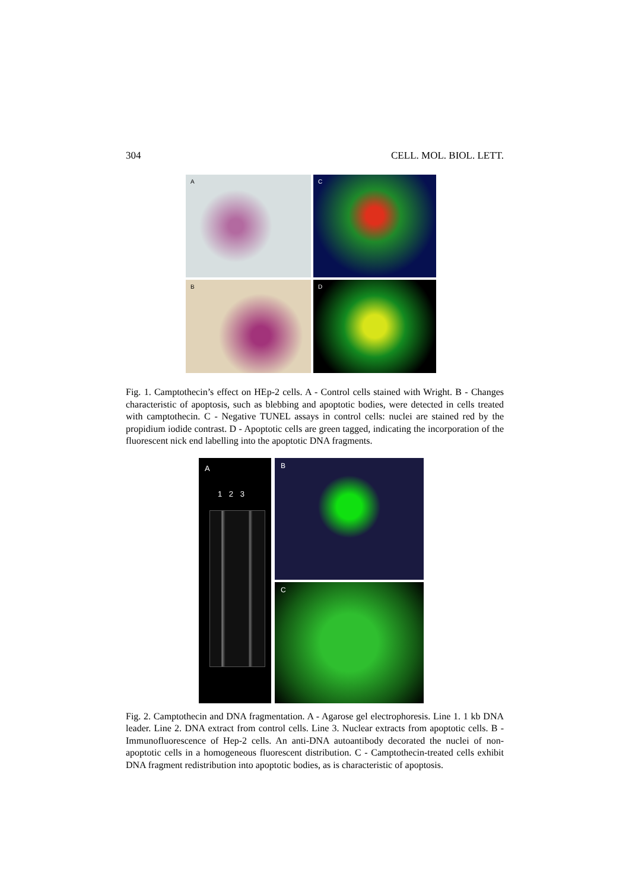304 CELL. MOL. BIOL. LETT.
A
C
B
D
Fig. 1. Camptothecin’s effect on HEp-2 cells. A - Control cells stained with Wright. B - Changes characteristic of apoptosis, such as blebbing and apoptotic bodies, were detected in cells treated with camptothecin. C - Negative TUNEL assays in control cells: nuclei are stained red by the propidium iodide contrast. D - Apoptotic cells are green tagged, indicating the incorporation of the fluorescent nick end labelling into the apoptotic DNA fragments.
A
1 2 3
B
C
Fig. 2. Camptothecin and DNA fragmentation. A - Agarose gel electrophoresis. Line 1. 1 kb DNA leader. Line 2. DNA extract from control cells. Line 3. Nuclear extracts from apoptotic cells. B - Immunofluorescence of Hep-2 cells. An anti-DNA autoantibody decorated the nuclei of non-apoptotic cells in a homogeneous fluorescent distribution. C - Camptothecin-treated cells exhibit DNA fragment redistribution into apoptotic bodies, as is characteristic of apoptosis.